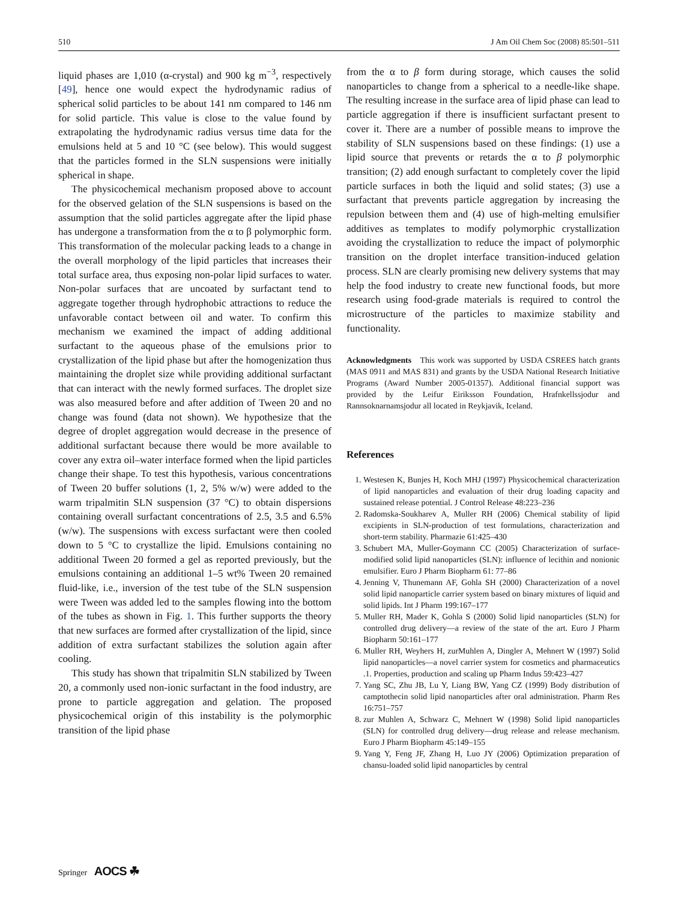510 J Am Oil Chem Soc (2008) 85:501–511
liquid phases are 1,010 (α-crystal) and 900 kg m<sup>−3</sup>, respectively [49], hence one would expect the hydrodynamic radius of spherical solid particles to be about 141 nm compared to 146 nm for solid particle. This value is close to the value found by extrapolating the hydrodynamic radius versus time data for the emulsions held at 5 and 10 °C (see below). This would suggest that the particles formed in the SLN suspensions were initially spherical in shape.
The physicochemical mechanism proposed above to account for the observed gelation of the SLN suspensions is based on the assumption that the solid particles aggregate after the lipid phase has undergone a transformation from the α to β polymorphic form. This transformation of the molecular packing leads to a change in the overall morphology of the lipid particles that increases their total surface area, thus exposing non-polar lipid surfaces to water. Non-polar surfaces that are uncoated by surfactant tend to aggregate together through hydrophobic attractions to reduce the unfavorable contact between oil and water. To confirm this mechanism we examined the impact of adding additional surfactant to the aqueous phase of the emulsions prior to crystallization of the lipid phase but after the homogenization thus maintaining the droplet size while providing additional surfactant that can interact with the newly formed surfaces. The droplet size was also measured before and after addition of Tween 20 and no change was found (data not shown). We hypothesize that the degree of droplet aggregation would decrease in the presence of additional surfactant because there would be more available to cover any extra oil–water interface formed when the lipid particles change their shape. To test this hypothesis, various concentrations of Tween 20 buffer solutions (1, 2, 5% w/w) were added to the warm tripalmitin SLN suspension (37 °C) to obtain dispersions containing overall surfactant concentrations of 2.5, 3.5 and 6.5% (w/w). The suspensions with excess surfactant were then cooled down to 5 °C to crystallize the lipid. Emulsions containing no additional Tween 20 formed a gel as reported previously, but the emulsions containing an additional 1–5 wt% Tween 20 remained fluid-like, i.e., inversion of the test tube of the SLN suspension were Tween was added led to the samples flowing into the bottom of the tubes as shown in Fig. 1. This further supports the theory that new surfaces are formed after crystallization of the lipid, since addition of extra surfactant stabilizes the solution again after cooling.
This study has shown that tripalmitin SLN stabilized by Tween 20, a commonly used non-ionic surfactant in the food industry, are prone to particle aggregation and gelation. The proposed physicochemical origin of this instability is the polymorphic transition of the lipid phase
from the α to β form during storage, which causes the solid nanoparticles to change from a spherical to a needle-like shape. The resulting increase in the surface area of lipid phase can lead to particle aggregation if there is insufficient surfactant present to cover it. There are a number of possible means to improve the stability of SLN suspensions based on these findings: (1) use a lipid source that prevents or retards the α to β polymorphic transition; (2) add enough surfactant to completely cover the lipid particle surfaces in both the liquid and solid states; (3) use a surfactant that prevents particle aggregation by increasing the repulsion between them and (4) use of high-melting emulsifier additives as templates to modify polymorphic crystallization avoiding the crystallization to reduce the impact of polymorphic transition on the droplet interface transition-induced gelation process. SLN are clearly promising new delivery systems that may help the food industry to create new functional foods, but more research using food-grade materials is required to control the microstructure of the particles to maximize stability and functionality.
Acknowledgments This work was supported by USDA CSREES hatch grants (MAS 0911 and MAS 831) and grants by the USDA National Research Initiative Programs (Award Number 2005-01357). Additional financial support was provided by the Leifur Eiriksson Foundation, Hrafnkellssjodur and Rannsoknarnamsjodur all located in Reykjavik, Iceland.
References
1. Westesen K, Bunjes H, Koch MHJ (1997) Physicochemical characterization of lipid nanoparticles and evaluation of their drug loading capacity and sustained release potential. J Control Release 48:223–236
2. Radomska-Soukharev A, Muller RH (2006) Chemical stability of lipid excipients in SLN-production of test formulations, characterization and short-term stability. Pharmazie 61:425–430
3. Schubert MA, Muller-Goymann CC (2005) Characterization of surface-modified solid lipid nanoparticles (SLN): influence of lecithin and nonionic emulsifier. Euro J Pharm Biopharm 61: 77–86
4. Jenning V, Thunemann AF, Gohla SH (2000) Characterization of a novel solid lipid nanoparticle carrier system based on binary mixtures of liquid and solid lipids. Int J Pharm 199:167–177
5. Muller RH, Mader K, Gohla S (2000) Solid lipid nanoparticles (SLN) for controlled drug delivery—a review of the state of the art. Euro J Pharm Biopharm 50:161–177
6. Muller RH, Weyhers H, zurMuhlen A, Dingler A, Mehnert W (1997) Solid lipid nanoparticles—a novel carrier system for cosmetics and pharmaceutics .1. Properties, production and scaling up Pharm Indus 59:423–427
7. Yang SC, Zhu JB, Lu Y, Liang BW, Yang CZ (1999) Body distribution of camptothecin solid lipid nanoparticles after oral administration. Pharm Res 16:751–757
8. zur Muhlen A, Schwarz C, Mehnert W (1998) Solid lipid nanoparticles (SLN) for controlled drug delivery—drug release and release mechanism. Euro J Pharm Biopharm 45:149–155
9. Yang Y, Feng JF, Zhang H, Luo JY (2006) Optimization preparation of chansu-loaded solid lipid nanoparticles by central
Springer AOCS ☘